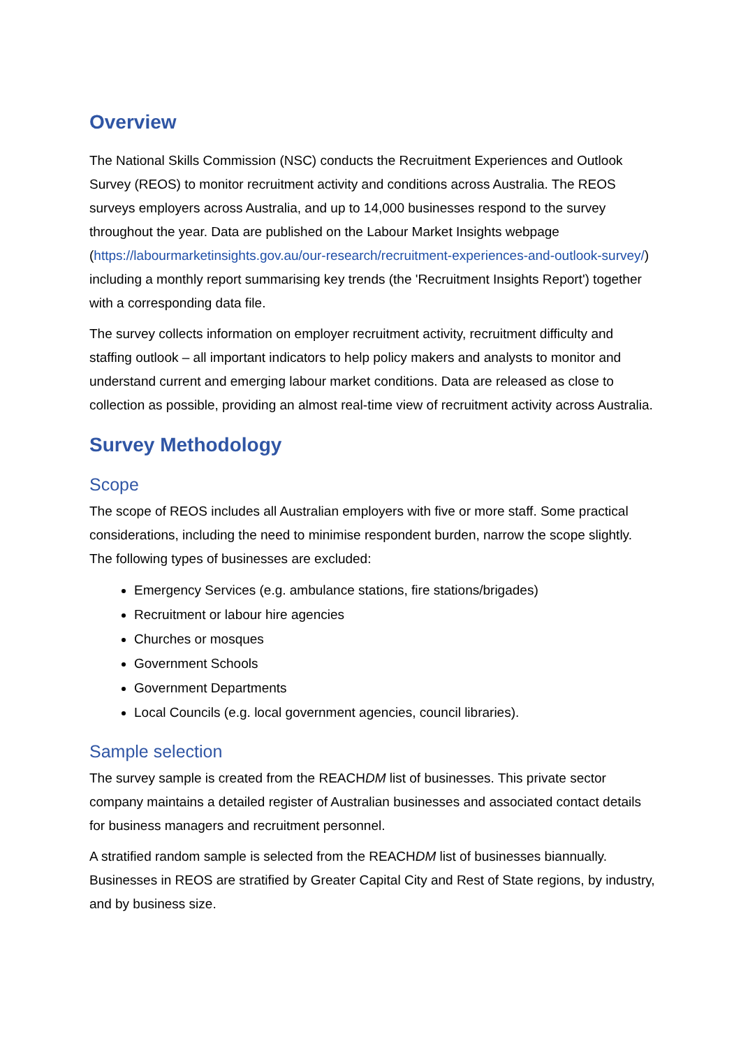Overview
The National Skills Commission (NSC) conducts the Recruitment Experiences and Outlook Survey (REOS) to monitor recruitment activity and conditions across Australia. The REOS surveys employers across Australia, and up to 14,000 businesses respond to the survey throughout the year. Data are published on the Labour Market Insights webpage (https://labourmarketinsights.gov.au/our-research/recruitment-experiences-and-outlook-survey/) including a monthly report summarising key trends (the 'Recruitment Insights Report') together with a corresponding data file.
The survey collects information on employer recruitment activity, recruitment difficulty and staffing outlook – all important indicators to help policy makers and analysts to monitor and understand current and emerging labour market conditions. Data are released as close to collection as possible, providing an almost real-time view of recruitment activity across Australia.
Survey Methodology
Scope
The scope of REOS includes all Australian employers with five or more staff. Some practical considerations, including the need to minimise respondent burden, narrow the scope slightly. The following types of businesses are excluded:
Emergency Services (e.g. ambulance stations, fire stations/brigades)
Recruitment or labour hire agencies
Churches or mosques
Government Schools
Government Departments
Local Councils (e.g. local government agencies, council libraries).
Sample selection
The survey sample is created from the REACHDM list of businesses. This private sector company maintains a detailed register of Australian businesses and associated contact details for business managers and recruitment personnel.
A stratified random sample is selected from the REACHDM list of businesses biannually. Businesses in REOS are stratified by Greater Capital City and Rest of State regions, by industry, and by business size.